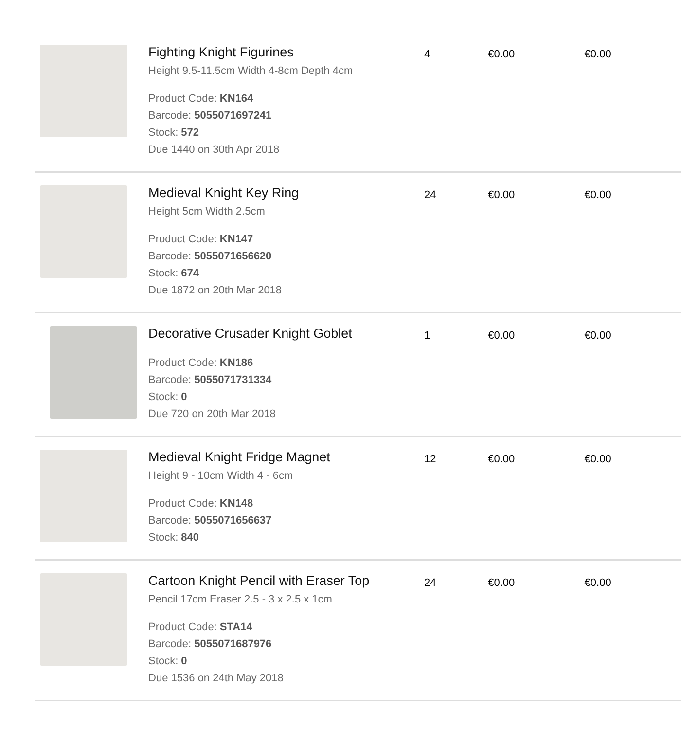| | Fighting Knight Figurines Height 9.5-11.5cm Width 4-8cm Depth 4cm Product Code: KN164 Barcode: 5055071697241 Stock: 572 Due 1440 on 30th Apr 2018 | 4 | €0.00 | €0.00 |
| | Medieval Knight Key Ring Height 5cm Width 2.5cm Product Code: KN147 Barcode: 5055071656620 Stock: 674 Due 1872 on 20th Mar 2018 | 24 | €0.00 | €0.00 |
| | Decorative Crusader Knight Goblet Product Code: KN186 Barcode: 5055071731334 Stock: 0 Due 720 on 20th Mar 2018 | 1 | €0.00 | €0.00 |
| | Medieval Knight Fridge Magnet Height 9 - 10cm Width 4 - 6cm Product Code: KN148 Barcode: 5055071656637 Stock: 840 | 12 | €0.00 | €0.00 |
| | Cartoon Knight Pencil with Eraser Top Pencil 17cm Eraser 2.5 - 3 x 2.5 x 1cm Product Code: STA14 Barcode: 5055071687976 Stock: 0 Due 1536 on 24th May 2018 | 24 | €0.00 | €0.00 |